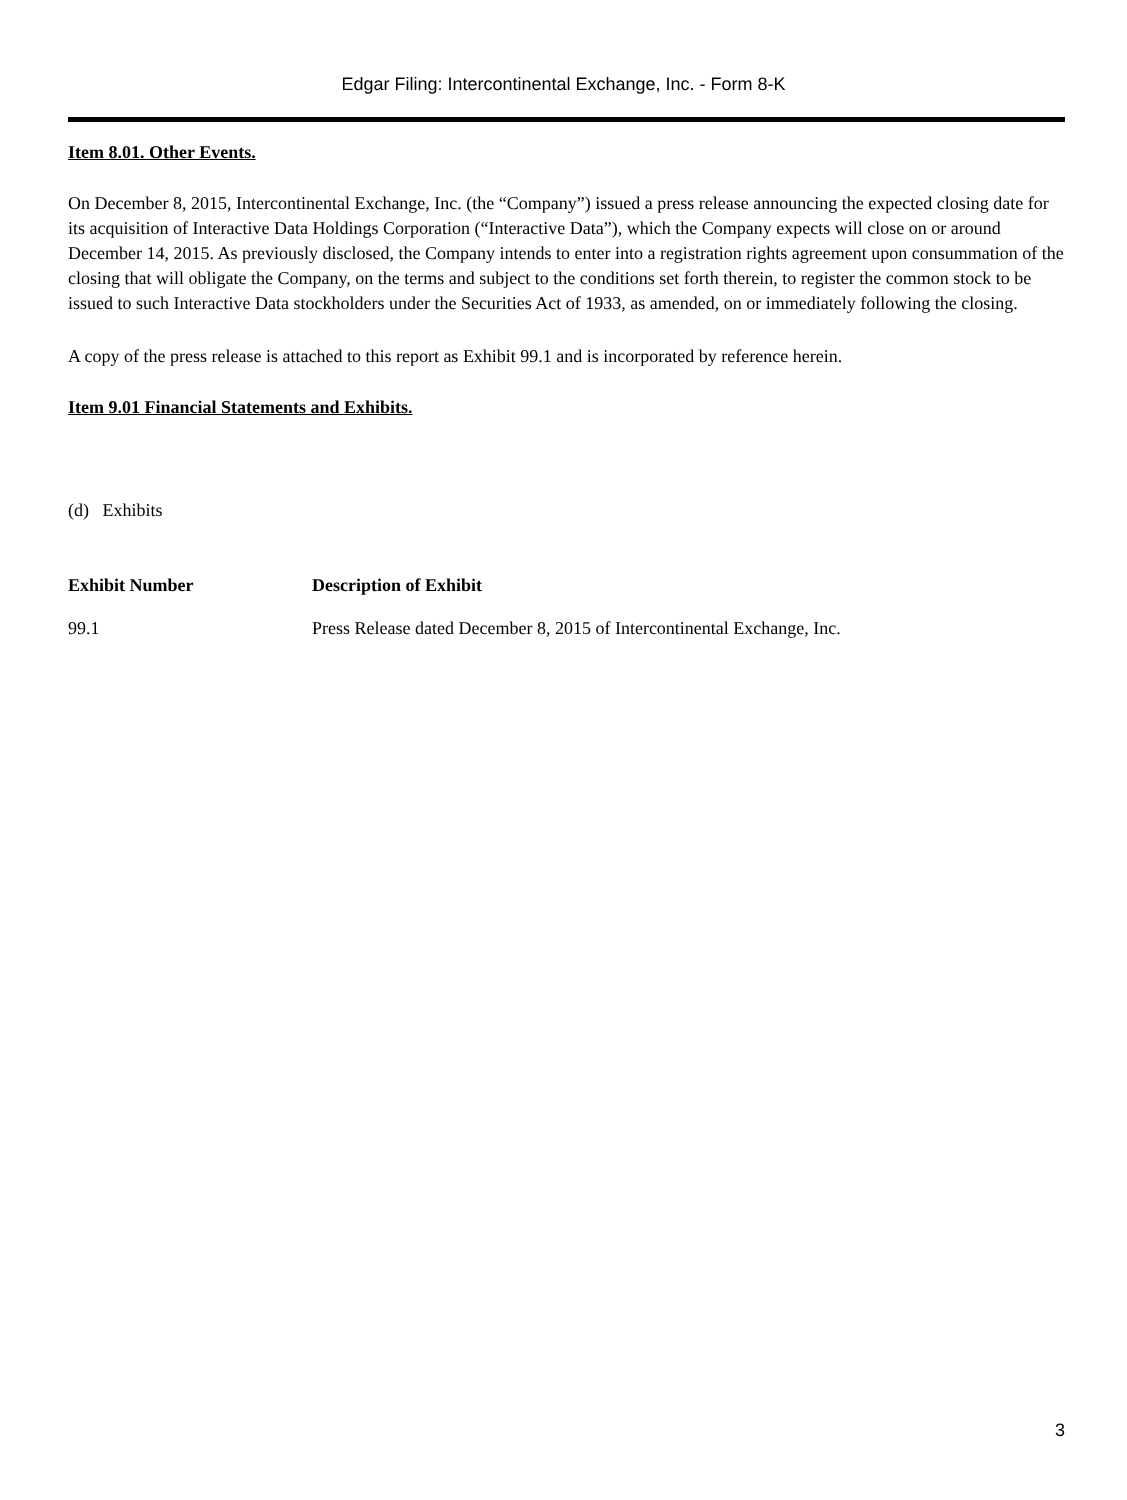Edgar Filing: Intercontinental Exchange, Inc. - Form 8-K
Item 8.01. Other Events.
On December 8, 2015, Intercontinental Exchange, Inc. (the “Company”) issued a press release announcing the expected closing date for its acquisition of Interactive Data Holdings Corporation (“Interactive Data”), which the Company expects will close on or around December 14, 2015. As previously disclosed, the Company intends to enter into a registration rights agreement upon consummation of the closing that will obligate the Company, on the terms and subject to the conditions set forth therein, to register the common stock to be issued to such Interactive Data stockholders under the Securities Act of 1933, as amended, on or immediately following the closing.
A copy of the press release is attached to this report as Exhibit 99.1 and is incorporated by reference herein.
Item 9.01 Financial Statements and Exhibits.
(d) Exhibits
| Exhibit Number | Description of Exhibit |
| --- | --- |
| 99.1 | Press Release dated December 8, 2015 of Intercontinental Exchange, Inc. |
3